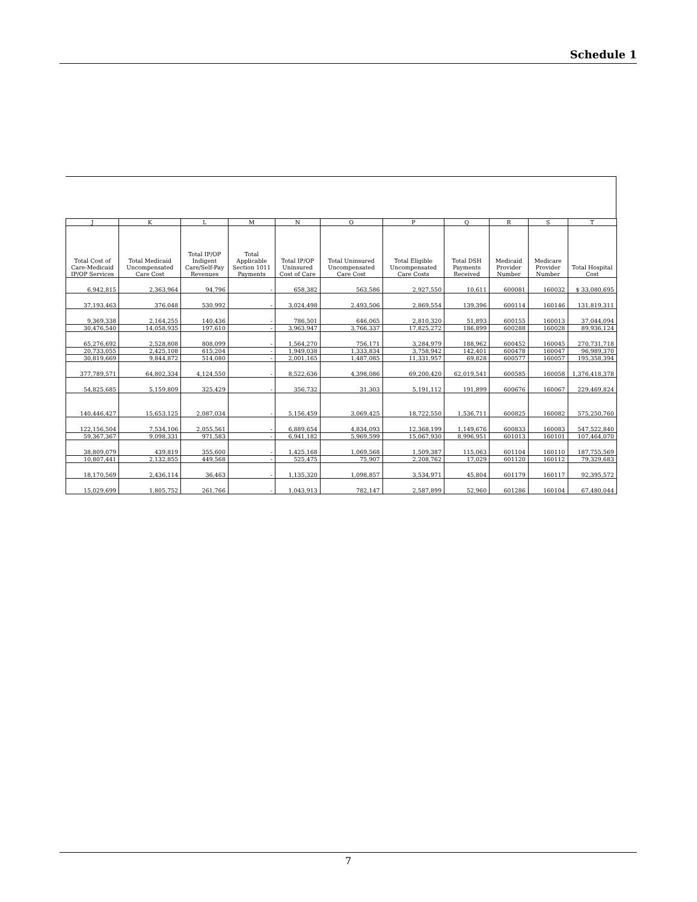Schedule 1
| J | K | L | M | N | O | P | Q | R | S | T |
| --- | --- | --- | --- | --- | --- | --- | --- | --- | --- | --- |
| Total Cost of Care-Medicaid IP/OP Services | Total Medicaid Uncompensated Care Cost | Total IP/OP Indigent Care/Self-Pay Revenues | Total Applicable Section 1011 Payments | Total IP/OP Uninsured Cost of Care | Total Uninsured Uncompensated Care Cost | Total Eligible Uncompensated Care Costs | Total DSH Payments Received | Medicaid Provider Number | Medicare Provider Number | Total Hospital Cost |
| 6,942,815 | 2,363,964 | 94,796 | - | 658,382 | 563,586 | 2,927,550 | 10,611 | 600081 | 160032 | $ 33,080,695 |
| 37,193,463 | 376,048 | 530,992 | - | 3,024,498 | 2,493,506 | 2,869,554 | 139,396 | 600114 | 160146 | 131,819,311 |
| 9,369,338 | 2,164,255 | 140,436 | - | 786,501 | 646,065 | 2,810,320 | 51,893 | 600155 | 160013 | 37,044,094 |
| 30,476,540 | 14,058,935 | 197,610 | - | 3,963,947 | 3,766,337 | 17,825,272 | 186,899 | 600288 | 160028 | 89,936,124 |
| 65,276,692 | 2,528,808 | 808,099 | - | 1,564,270 | 756,171 | 3,284,979 | 188,962 | 600452 | 160045 | 270,731,718 |
| 20,733,055 | 2,425,108 | 615,204 | - | 1,949,038 | 1,333,834 | 3,758,942 | 142,401 | 600478 | 160047 | 96,989,370 |
| 30,819,669 | 9,844,872 | 514,080 | - | 2,001,165 | 1,487,085 | 11,331,957 | 69,828 | 600577 | 160057 | 195,358,394 |
| 377,789,571 | 64,802,334 | 4,124,550 | - | 8,522,636 | 4,398,086 | 69,200,420 | 62,019,541 | 600585 | 160058 | 1,376,418,378 |
| 54,825,685 | 5,159,809 | 325,429 | - | 356,732 | 31,303 | 5,191,112 | 191,899 | 600676 | 160067 | 229,469,824 |
| 140,446,427 | 15,653,125 | 2,087,034 | - | 5,156,459 | 3,069,425 | 18,722,550 | 1,536,711 | 600825 | 160082 | 575,250,760 |
| 122,156,504 | 7,534,106 | 2,055,561 | - | 6,889,654 | 4,834,093 | 12,368,199 | 1,149,676 | 600833 | 160083 | 547,522,840 |
| 59,367,367 | 9,098,331 | 971,583 | - | 6,941,182 | 5,969,599 | 15,067,930 | 8,996,951 | 601013 | 160101 | 107,464,070 |
| 38,809,079 | 439,819 | 355,600 | - | 1,425,168 | 1,069,568 | 1,509,387 | 115,063 | 601104 | 160110 | 187,755,569 |
| 10,807,441 | 2,132,855 | 449,568 | - | 525,475 | 75,907 | 2,208,762 | 17,029 | 601120 | 160112 | 79,329,683 |
| 18,170,569 | 2,436,114 | 36,463 | - | 1,135,320 | 1,098,857 | 3,534,971 | 45,804 | 601179 | 160117 | 92,395,572 |
| 15,029,699 | 1,805,752 | 261,766 | - | 1,043,913 | 782,147 | 2,587,899 | 52,960 | 601286 | 160104 | 67,480,044 |
7